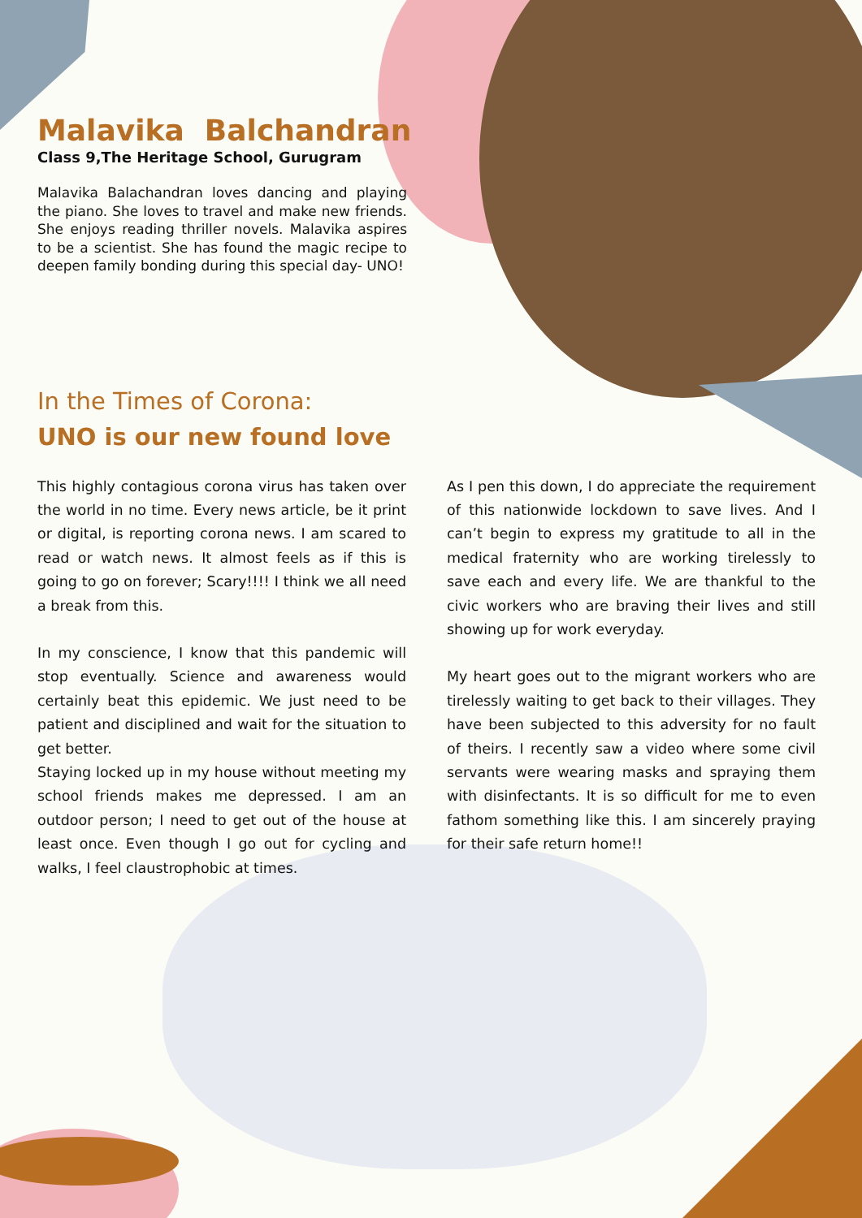Malavika Balchandran
Class 9,The Heritage School, Gurugram
Malavika Balachandran loves dancing and playing the piano. She loves to travel and make new friends. She enjoys reading thriller novels. Malavika aspires to be a scientist. She has found the magic recipe to deepen family bonding during this special day- UNO!
In the Times of Corona:
UNO is our new found love
This highly contagious corona virus has taken over the world in no time. Every news article, be it print or digital, is reporting corona news. I am scared to read or watch news. It almost feels as if this is going to go on forever; Scary!!!! I think we all need a break from this.
In my conscience, I know that this pandemic will stop eventually. Science and awareness would certainly beat this epidemic. We just need to be patient and disciplined and wait for the situation to get better.
Staying locked up in my house without meeting my school friends makes me depressed. I am an outdoor person; I need to get out of the house at least once. Even though I go out for cycling and walks, I feel claustrophobic at times.
As I pen this down, I do appreciate the requirement of this nationwide lockdown to save lives. And I can’t begin to express my gratitude to all in the medical fraternity who are working tirelessly to save each and every life. We are thankful to the civic workers who are braving their lives and still showing up for work everyday.
My heart goes out to the migrant workers who are tirelessly waiting to get back to their villages. They have been subjected to this adversity for no fault of theirs. I recently saw a video where some civil servants were wearing masks and spraying them with disinfectants. It is so difficult for me to even fathom something like this. I am sincerely praying for their safe return home!!